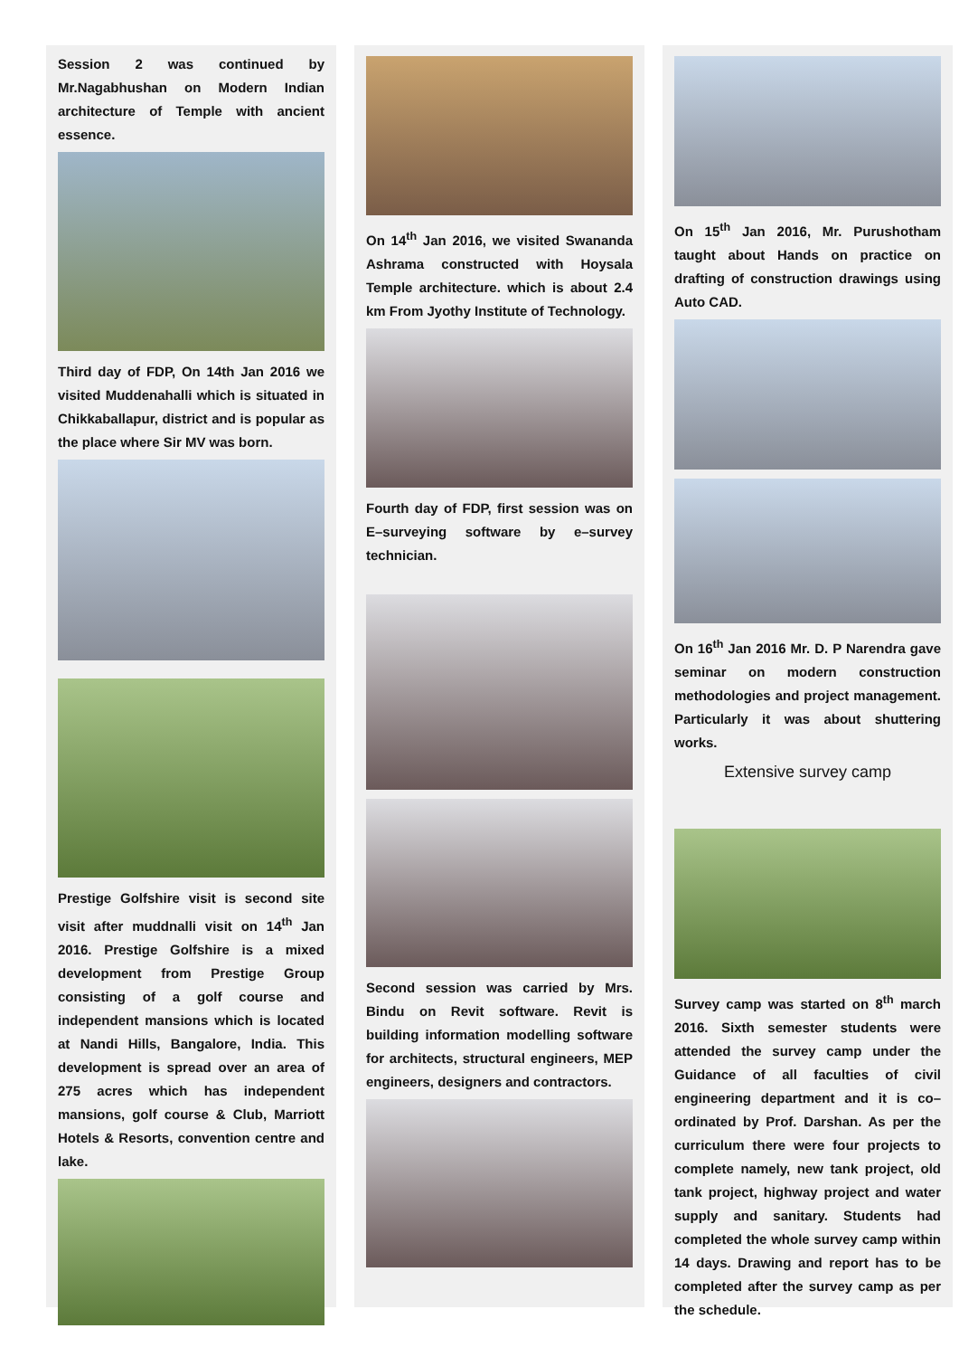Session 2 was continued by Mr.Nagabhushan on Modern Indian architecture of Temple with ancient essence.
Third day of FDP, On 14th Jan 2016 we visited Muddenahalli which is situated in Chikkaballapur, district and is popular as the place where Sir MV was born.
Prestige Golfshire visit is second site visit after muddnalli visit on 14<sup>th</sup> Jan 2016. Prestige Golfshire is a mixed development from Prestige Group consisting of a golf course and independent mansions which is located at Nandi Hills, Bangalore, India. This development is spread over an area of 275 acres which has independent mansions, golf course & Club, Marriott Hotels & Resorts, convention centre and lake.
On 14<sup>th</sup> Jan 2016, we visited Swananda Ashrama constructed with Hoysala Temple architecture. which is about 2.4 km From Jyothy Institute of Technology.
Fourth day of FDP, first session was on E–surveying software by e–survey technician.
Second session was carried by Mrs. Bindu on Revit software. Revit is building information modelling software for architects, structural engineers, MEP engineers, designers and contractors.
On 15<sup>th</sup> Jan 2016, Mr. Purushotham taught about Hands on practice on drafting of construction drawings using Auto CAD.
On 16<sup>th</sup> Jan 2016 Mr. D. P Narendra gave seminar on modern construction methodologies and project management. Particularly it was about shuttering works.
Extensive survey camp
Survey camp was started on 8<sup>th</sup> march 2016. Sixth semester students were attended the survey camp under the Guidance of all faculties of civil engineering department and it is co–ordinated by Prof. Darshan. As per the curriculum there were four projects to complete namely, new tank project, old tank project, highway project and water supply and sanitary. Students had completed the whole survey camp within 14 days. Drawing and report has to be completed after the survey camp as per the schedule.